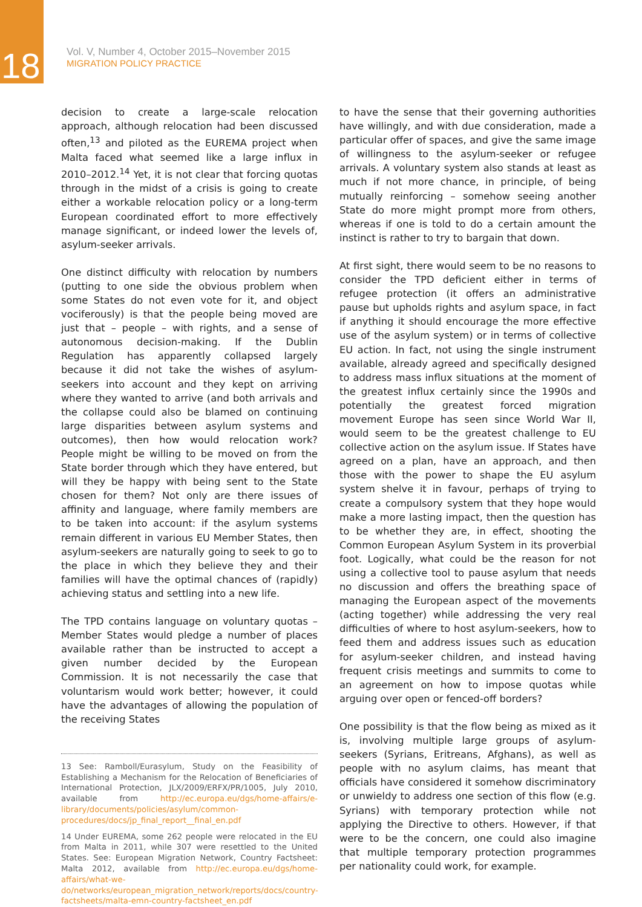18
Vol. V, Number 4, October 2015–November 2015
MIGRATION POLICY PRACTICE
decision to create a large-scale relocation approach, although relocation had been discussed often,<sup>13</sup> and piloted as the EUREMA project when Malta faced what seemed like a large influx in 2010–2012.<sup>14</sup> Yet, it is not clear that forcing quotas through in the midst of a crisis is going to create either a workable relocation policy or a long-term European coordinated effort to more effectively manage significant, or indeed lower the levels of, asylum-seeker arrivals.
One distinct difficulty with relocation by numbers (putting to one side the obvious problem when some States do not even vote for it, and object vociferously) is that the people being moved are just that – people – with rights, and a sense of autonomous decision-making. If the Dublin Regulation has apparently collapsed largely because it did not take the wishes of asylum-seekers into account and they kept on arriving where they wanted to arrive (and both arrivals and the collapse could also be blamed on continuing large disparities between asylum systems and outcomes), then how would relocation work? People might be willing to be moved on from the State border through which they have entered, but will they be happy with being sent to the State chosen for them? Not only are there issues of affinity and language, where family members are to be taken into account: if the asylum systems remain different in various EU Member States, then asylum-seekers are naturally going to seek to go to the place in which they believe they and their families will have the optimal chances of (rapidly) achieving status and settling into a new life.
The TPD contains language on voluntary quotas – Member States would pledge a number of places available rather than be instructed to accept a given number decided by the European Commission. It is not necessarily the case that voluntarism would work better; however, it could have the advantages of allowing the population of the receiving States
13 See: Ramboll/Eurasylum, Study on the Feasibility of Establishing a Mechanism for the Relocation of Beneficiaries of International Protection, JLX/2009/ERFX/PR/1005, July 2010, available from http://ec.europa.eu/dgs/home-affairs/e-library/documents/policies/asylum/common-procedures/docs/jp_final_report__final_en.pdf
14 Under EUREMA, some 262 people were relocated in the EU from Malta in 2011, while 307 were resettled to the United States. See: European Migration Network, Country Factsheet: Malta 2012, available from http://ec.europa.eu/dgs/home-affairs/what-we-do/networks/european_migration_network/reports/docs/country-factsheets/malta-emn-country-factsheet_en.pdf
to have the sense that their governing authorities have willingly, and with due consideration, made a particular offer of spaces, and give the same image of willingness to the asylum-seeker or refugee arrivals. A voluntary system also stands at least as much if not more chance, in principle, of being mutually reinforcing – somehow seeing another State do more might prompt more from others, whereas if one is told to do a certain amount the instinct is rather to try to bargain that down.
At first sight, there would seem to be no reasons to consider the TPD deficient either in terms of refugee protection (it offers an administrative pause but upholds rights and asylum space, in fact if anything it should encourage the more effective use of the asylum system) or in terms of collective EU action. In fact, not using the single instrument available, already agreed and specifically designed to address mass influx situations at the moment of the greatest influx certainly since the 1990s and potentially the greatest forced migration movement Europe has seen since World War II, would seem to be the greatest challenge to EU collective action on the asylum issue. If States have agreed on a plan, have an approach, and then those with the power to shape the EU asylum system shelve it in favour, perhaps of trying to create a compulsory system that they hope would make a more lasting impact, then the question has to be whether they are, in effect, shooting the Common European Asylum System in its proverbial foot. Logically, what could be the reason for not using a collective tool to pause asylum that needs no discussion and offers the breathing space of managing the European aspect of the movements (acting together) while addressing the very real difficulties of where to host asylum-seekers, how to feed them and address issues such as education for asylum-seeker children, and instead having frequent crisis meetings and summits to come to an agreement on how to impose quotas while arguing over open or fenced-off borders?
One possibility is that the flow being as mixed as it is, involving multiple large groups of asylum-seekers (Syrians, Eritreans, Afghans), as well as people with no asylum claims, has meant that officials have considered it somehow discriminatory or unwieldy to address one section of this flow (e.g. Syrians) with temporary protection while not applying the Directive to others. However, if that were to be the concern, one could also imagine that multiple temporary protection programmes per nationality could work, for example.